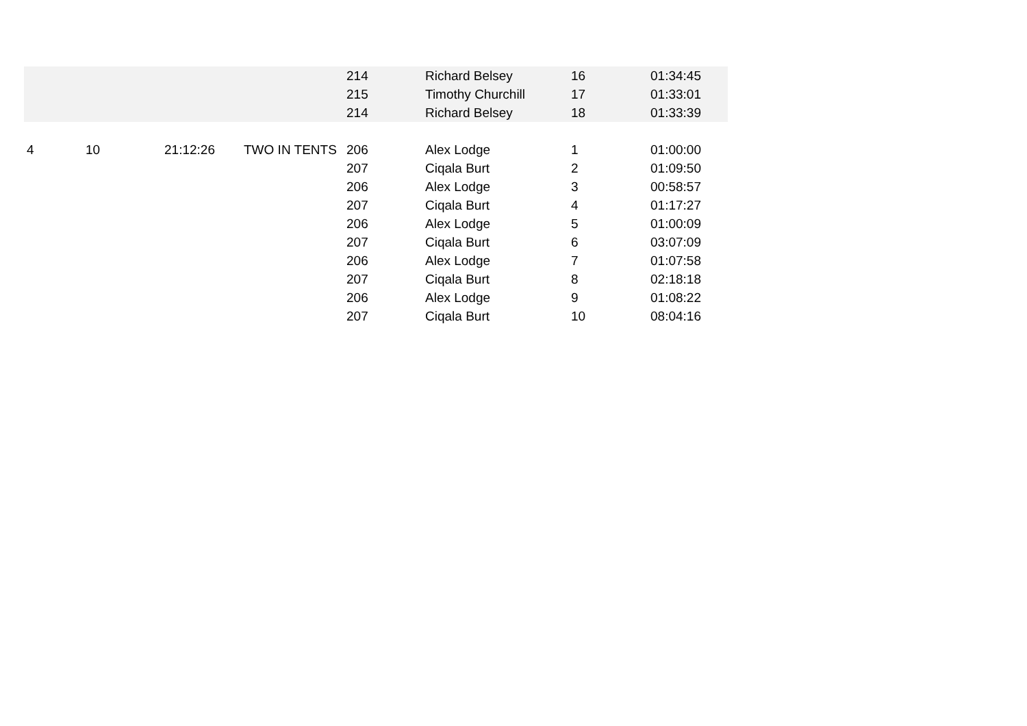| | | | | 214 | Richard Belsey | 16 | 01:34:45 |
| | | | | 215 | Timothy Churchill | 17 | 01:33:01 |
| | | | | 214 | Richard Belsey | 18 | 01:33:39 |
| 4 | 10 | 21:12:26 | TWO IN TENTS | 206 | Alex Lodge | 1 | 01:00:00 |
| | | | | 207 | Ciqala Burt | 2 | 01:09:50 |
| | | | | 206 | Alex Lodge | 3 | 00:58:57 |
| | | | | 207 | Ciqala Burt | 4 | 01:17:27 |
| | | | | 206 | Alex Lodge | 5 | 01:00:09 |
| | | | | 207 | Ciqala Burt | 6 | 03:07:09 |
| | | | | 206 | Alex Lodge | 7 | 01:07:58 |
| | | | | 207 | Ciqala Burt | 8 | 02:18:18 |
| | | | | 206 | Alex Lodge | 9 | 01:08:22 |
| | | | | 207 | Ciqala Burt | 10 | 08:04:16 |